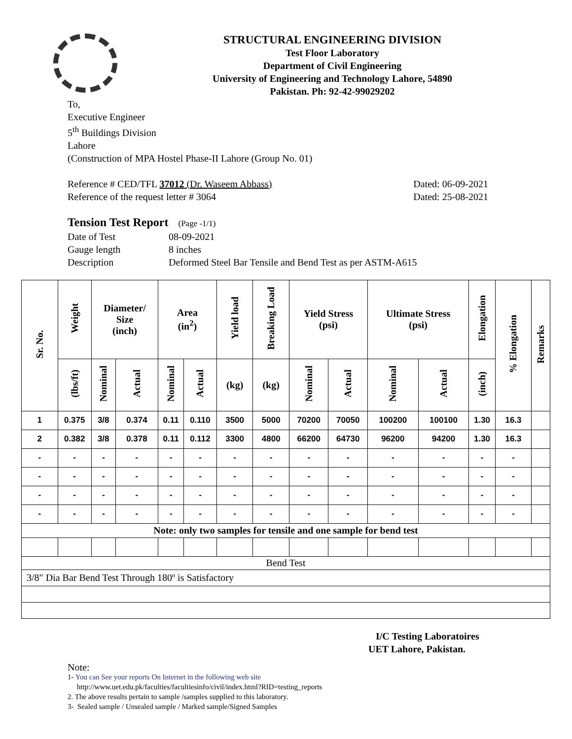STRUCTURAL ENGINEERING DIVISION
Test Floor Laboratory
Department of Civil Engineering
University of Engineering and Technology Lahore, 54890
Pakistan. Ph: 92-42-99029202
To,
Executive Engineer
5<sup>th</sup> Buildings Division
Lahore
(Construction of MPA Hostel Phase-II Lahore (Group No. 01)
Reference # CED/TFL 37012 (Dr. Waseem Abbass) Dated: 06-09-2021
Reference of the request letter # 3064 Dated: 25-08-2021
Tension Test Report (Page -1/1)
Date of Test 08-09-2021 Gauge length 8 inches Description Deformed Steel Bar Tensile and Bend Test as per ASTM-A615
| Sr. No. | Weight | Diameter/ Size (inch) | | Area (in<sup>2</sup>) | | Yield load | Breaking Load | Yield Stress (psi) | | Ultimate Stress (psi) | | Elongation | % Elongation | Remarks |
| --- | --- | --- | --- | --- | --- | --- | --- | --- | --- | --- | --- | --- | --- | --- |
| | (lbs/ft) | Nominal | Actual | Nominal | Actual | (kg) | (kg) | Nominal | Actual | Nominal | Actual | (inch) | | |
| 1 | 0.375 | 3/8 | 0.374 | 0.11 | 0.110 | 3500 | 5000 | 70200 | 70050 | 100200 | 100100 | 1.30 | 16.3 | |
| 2 | 0.382 | 3/8 | 0.378 | 0.11 | 0.112 | 3300 | 4800 | 66200 | 64730 | 96200 | 94200 | 1.30 | 16.3 | |
| - | - | - | - | - | - | - | - | - | - | - | - | - | - | |
| - | - | - | - | - | - | - | - | - | - | - | - | - | - | |
| - | - | - | - | - | - | - | - | - | - | - | - | - | - | |
| - | - | - | - | - | - | - | - | - | - | - | - | - | - | |
| Note: only two samples for tensile and one sample for bend test | | | | | | | | | | | | | | |
| Bend Test | | | | | | | | | | | | | | |
| 3/8" Dia Bar Bend Test Through 180º is Satisfactory | | | | | | | | | | | | | | |
I/C Testing Laboratoires
UET Lahore, Pakistan.
Note:
1- You can See your reports On Internet in the following web site
http://www.uet.edu.pk/faculties/facultiesinfo/civil/index.html?RID=testing_reports
2. The above results pertain to sample /samples supplied to this laboratory.
3- Sealed sample / Unsealed sample / Marked sample/Signed Samples